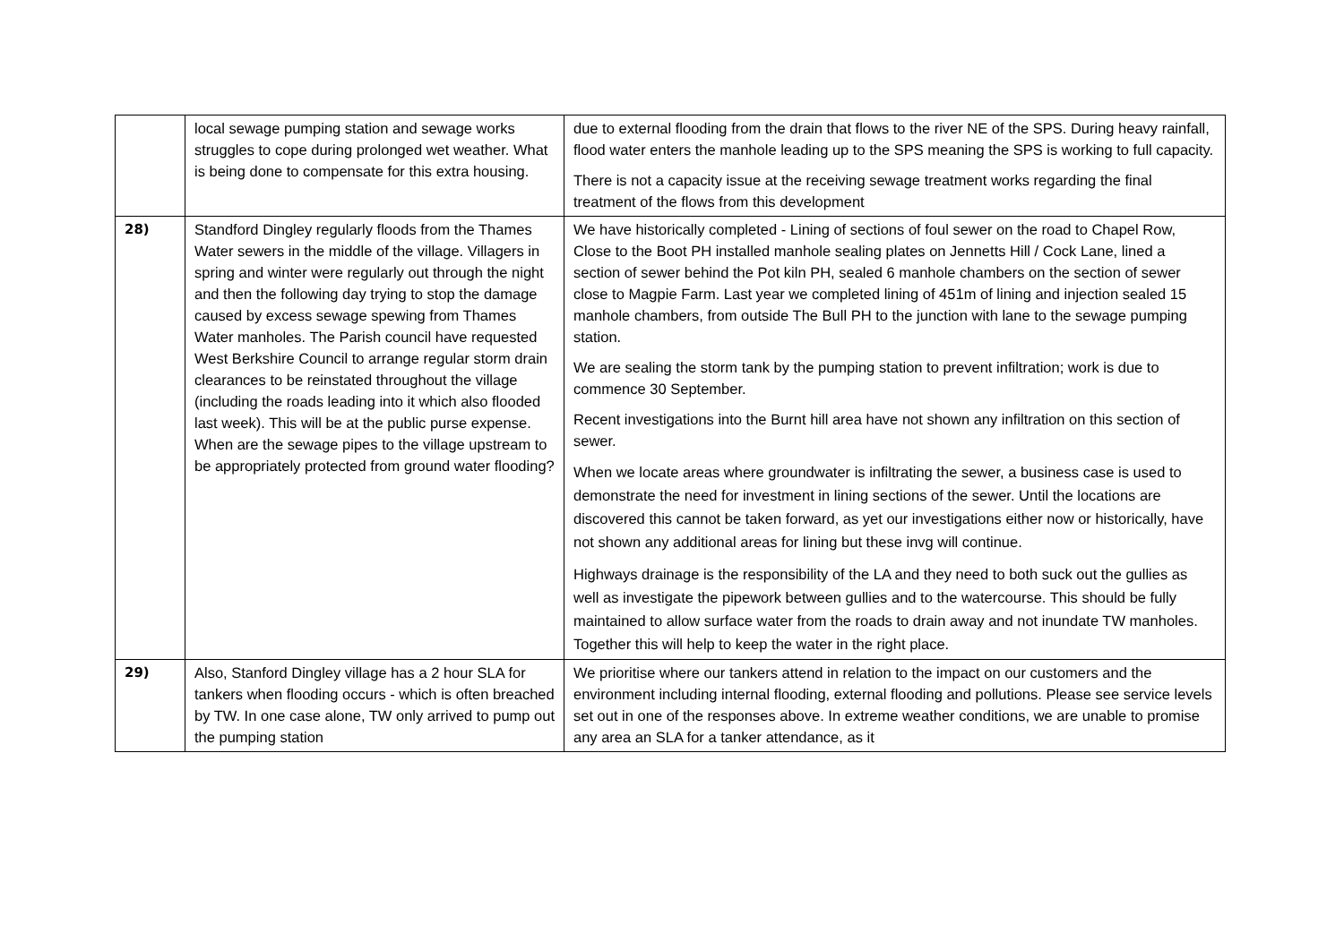| | local sewage pumping station and sewage works struggles to cope during prolonged wet weather. What is being done to compensate for this extra housing. | due to external flooding from the drain that flows to the river NE of the SPS. During heavy rainfall, flood water enters the manhole leading up to the SPS meaning the SPS is working to full capacity. There is not a capacity issue at the receiving sewage treatment works regarding the final treatment of the flows from this development |
| 28) | Standford Dingley regularly floods from the Thames Water sewers in the middle of the village. Villagers in spring and winter were regularly out through the night and then the following day trying to stop the damage caused by excess sewage spewing from Thames Water manholes. The Parish council have requested West Berkshire Council to arrange regular storm drain clearances to be reinstated throughout the village (including the roads leading into it which also flooded last week). This will be at the public purse expense. When are the sewage pipes to the village upstream to be appropriately protected from ground water flooding? | We have historically completed - Lining of sections of foul sewer on the road to Chapel Row, Close to the Boot PH installed manhole sealing plates on Jennetts Hill / Cock Lane, lined a section of sewer behind the Pot kiln PH, sealed 6 manhole chambers on the section of sewer close to Magpie Farm. Last year we completed lining of 451m of lining and injection sealed 15 manhole chambers, from outside The Bull PH to the junction with lane to the sewage pumping station. We are sealing the storm tank by the pumping station to prevent infiltration; work is due to commence 30 September. Recent investigations into the Burnt hill area have not shown any infiltration on this section of sewer. When we locate areas where groundwater is infiltrating the sewer, a business case is used to demonstrate the need for investment in lining sections of the sewer. Until the locations are discovered this cannot be taken forward, as yet our investigations either now or historically, have not shown any additional areas for lining but these invg will continue. Highways drainage is the responsibility of the LA and they need to both suck out the gullies as well as investigate the pipework between gullies and to the watercourse. This should be fully maintained to allow surface water from the roads to drain away and not inundate TW manholes. Together this will help to keep the water in the right place. |
| 29) | Also, Stanford Dingley village has a 2 hour SLA for tankers when flooding occurs - which is often breached by TW. In one case alone, TW only arrived to pump out the pumping station | We prioritise where our tankers attend in relation to the impact on our customers and the environment including internal flooding, external flooding and pollutions. Please see service levels set out in one of the responses above. In extreme weather conditions, we are unable to promise any area an SLA for a tanker attendance, as it |